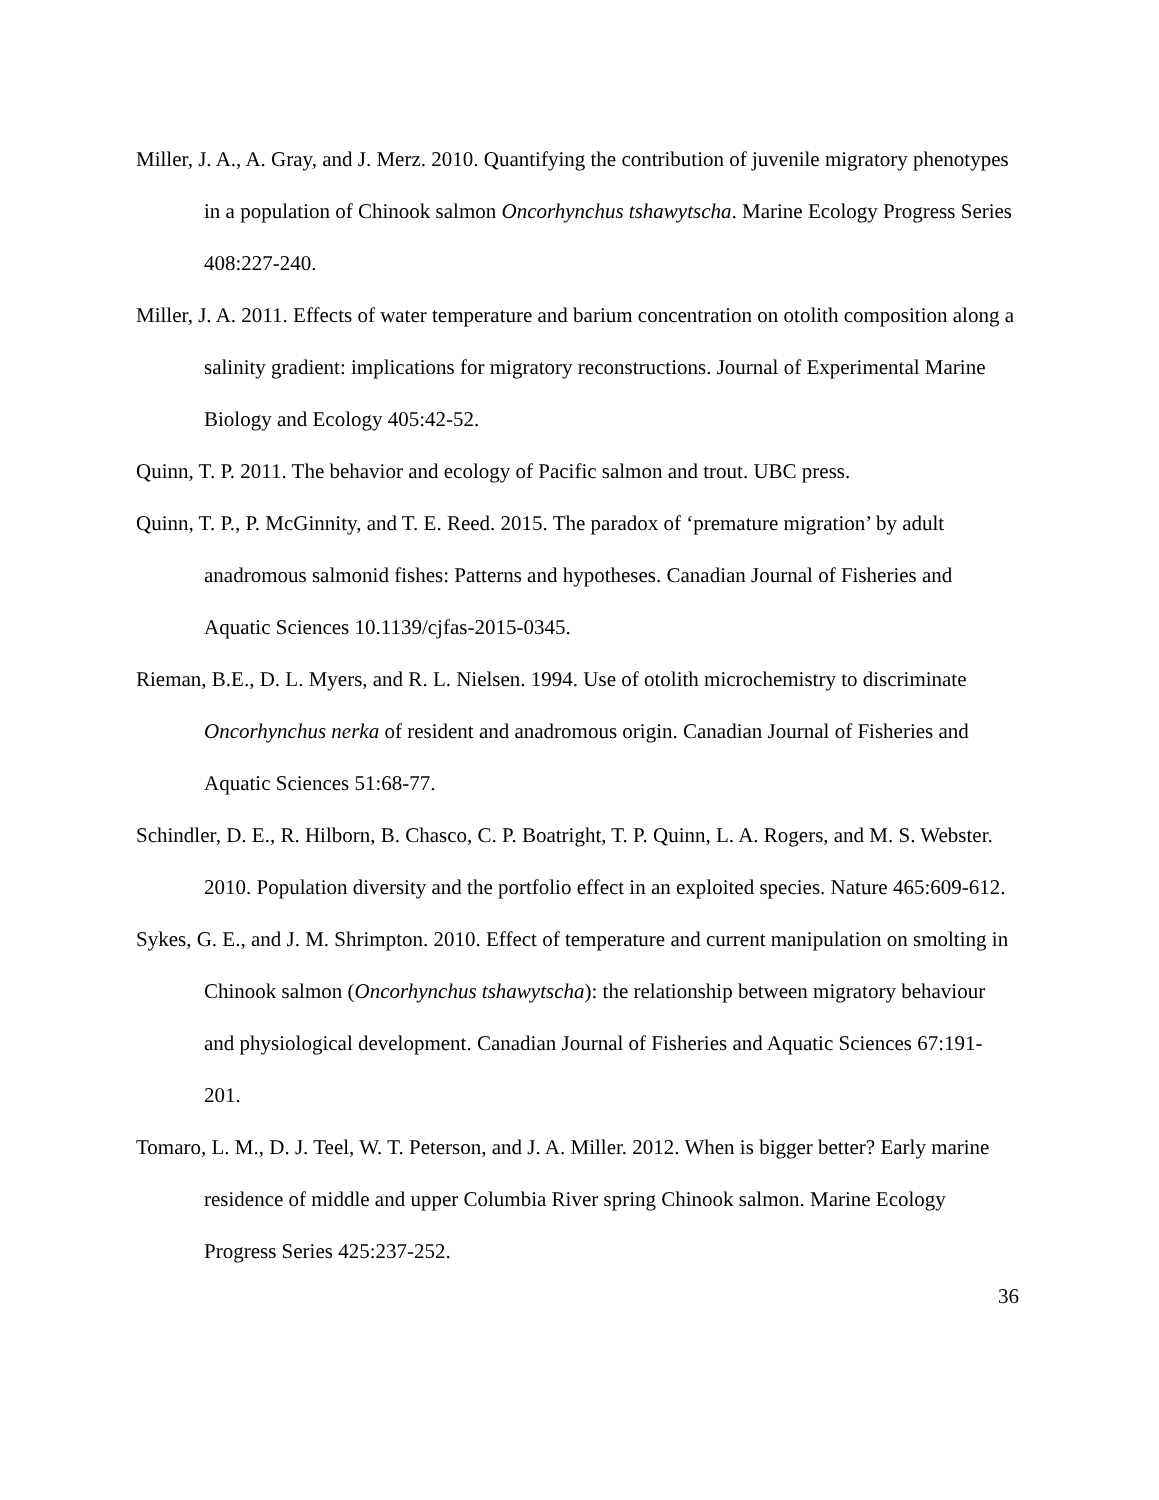Miller, J. A., A. Gray, and J. Merz. 2010. Quantifying the contribution of juvenile migratory phenotypes in a population of Chinook salmon Oncorhynchus tshawytscha. Marine Ecology Progress Series 408:227-240.
Miller, J. A. 2011. Effects of water temperature and barium concentration on otolith composition along a salinity gradient: implications for migratory reconstructions. Journal of Experimental Marine Biology and Ecology 405:42-52.
Quinn, T. P. 2011. The behavior and ecology of Pacific salmon and trout. UBC press.
Quinn, T. P., P. McGinnity, and T. E. Reed. 2015. The paradox of ‘premature migration’ by adult anadromous salmonid fishes: Patterns and hypotheses. Canadian Journal of Fisheries and Aquatic Sciences 10.1139/cjfas-2015-0345.
Rieman, B.E., D. L. Myers, and R. L. Nielsen. 1994. Use of otolith microchemistry to discriminate Oncorhynchus nerka of resident and anadromous origin. Canadian Journal of Fisheries and Aquatic Sciences 51:68-77.
Schindler, D. E., R. Hilborn, B. Chasco, C. P. Boatright, T. P. Quinn, L. A. Rogers, and M. S. Webster. 2010. Population diversity and the portfolio effect in an exploited species. Nature 465:609-612.
Sykes, G. E., and J. M. Shrimpton. 2010. Effect of temperature and current manipulation on smolting in Chinook salmon (Oncorhynchus tshawytscha): the relationship between migratory behaviour and physiological development. Canadian Journal of Fisheries and Aquatic Sciences 67:191-201.
Tomaro, L. M., D. J. Teel, W. T. Peterson, and J. A. Miller. 2012. When is bigger better? Early marine residence of middle and upper Columbia River spring Chinook salmon. Marine Ecology Progress Series 425:237-252.
36